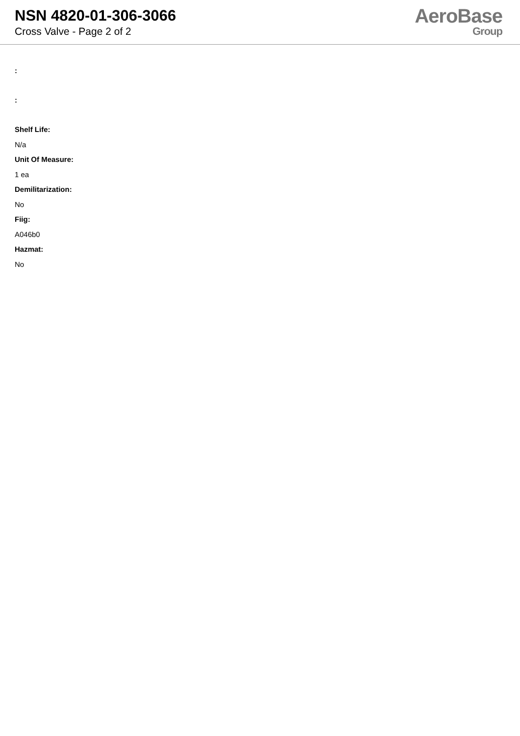NSN 4820-01-306-3066
Cross Valve - Page 2 of 2
AeroBase
Group
:
:
Shelf Life:
N/a
Unit Of Measure:
1 ea
Demilitarization:
No
Fiig:
A046b0
Hazmat:
No